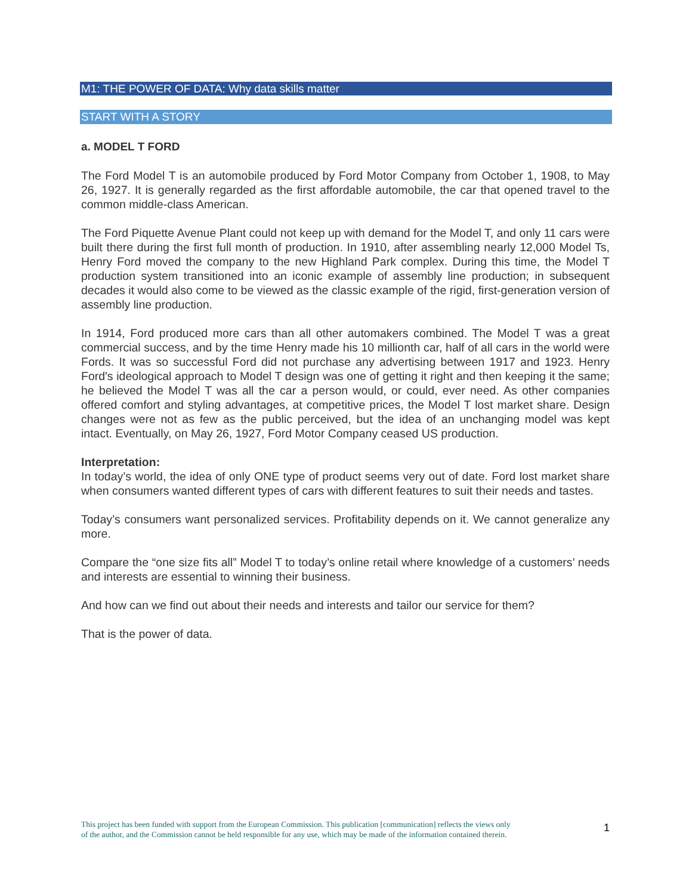M1: THE POWER OF DATA: Why data skills matter
START WITH A STORY
a. MODEL T FORD
The Ford Model T is an automobile produced by Ford Motor Company from October 1, 1908, to May 26, 1927. It is generally regarded as the first affordable automobile, the car that opened travel to the common middle-class American.
The Ford Piquette Avenue Plant could not keep up with demand for the Model T, and only 11 cars were built there during the first full month of production. In 1910, after assembling nearly 12,000 Model Ts, Henry Ford moved the company to the new Highland Park complex. During this time, the Model T production system transitioned into an iconic example of assembly line production; in subsequent decades it would also come to be viewed as the classic example of the rigid, first-generation version of assembly line production.
In 1914, Ford produced more cars than all other automakers combined. The Model T was a great commercial success, and by the time Henry made his 10 millionth car, half of all cars in the world were Fords. It was so successful Ford did not purchase any advertising between 1917 and 1923. Henry Ford's ideological approach to Model T design was one of getting it right and then keeping it the same; he believed the Model T was all the car a person would, or could, ever need. As other companies offered comfort and styling advantages, at competitive prices, the Model T lost market share. Design changes were not as few as the public perceived, but the idea of an unchanging model was kept intact. Eventually, on May 26, 1927, Ford Motor Company ceased US production.
Interpretation:
In today’s world, the idea of only ONE type of product seems very out of date. Ford lost market share when consumers wanted different types of cars with different features to suit their needs and tastes.
Today’s consumers want personalized services. Profitability depends on it. We cannot generalize any more.
Compare the “one size fits all” Model T to today’s online retail where knowledge of a customers’ needs and interests are essential to winning their business.
And how can we find out about their needs and interests and tailor our service for them?
That is the power of data.
This project has been funded with support from the European Commission. This publication [communication] reflects the views only
of the author, and the Commission cannot be held responsible for any use, which may be made of the information contained therein.
1